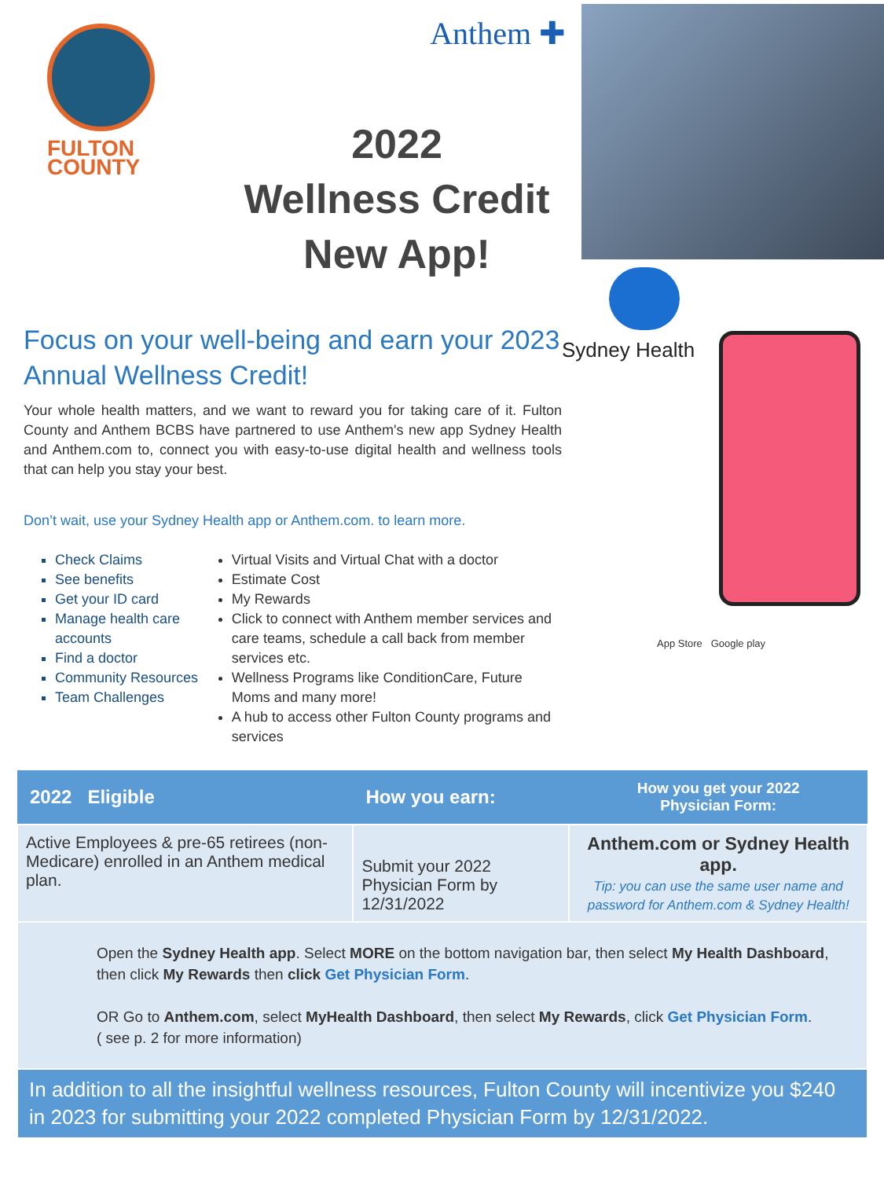FULTON
COUNTY
Anthem ✚
2022
Wellness Credit
New App!
Focus on your well-being and earn your 2023 Annual Wellness Credit!
Your whole health matters, and we want to reward you for taking care of it. Fulton County and Anthem BCBS have partnered to use Anthem's new app Sydney Health and Anthem.com to, connect you with easy-to-use digital health and wellness tools that can help you stay your best.
Don’t wait, use your Sydney Health app or Anthem.com. to learn more.
Check Claims
See benefits
Get your ID card
Manage health care accounts
Find a doctor
Community Resources
Team Challenges
Virtual Visits and Virtual Chat with a doctor
Estimate Cost
My Rewards
Click to connect with Anthem member services and care teams, schedule a call back from member services etc.
Wellness Programs like ConditionCare, Future Moms and many more!
A hub to access other Fulton County programs and services
Sydney Health
App Store Google play
| 2022 Eligible | How you earn: | How you get your 2022 Physician Form: |
| --- | --- | --- |
| Active Employees & pre-65 retirees (non-Medicare) enrolled in an Anthem medical plan. | Submit your 2022 Physician Form by 12/31/2022 | Anthem.com or Sydney Health app. Tip: you can use the same user name and password for Anthem.com & Sydney Health! |
| Open the Sydney Health app . Select MORE on the bottom navigation bar, then select My Health Dashboard , then click My Rewards then click Get Physician Form . OR Go to Anthem.com , select MyHealth Dashboard , then select My Rewards , click Get Physician Form . ( see p. 2 for more information) | | |
| In addition to all the insightful wellness resources, Fulton County will incentivize you $240 in 2023 for submitting your 2022 completed Physician Form by 12/31/2022. | | |